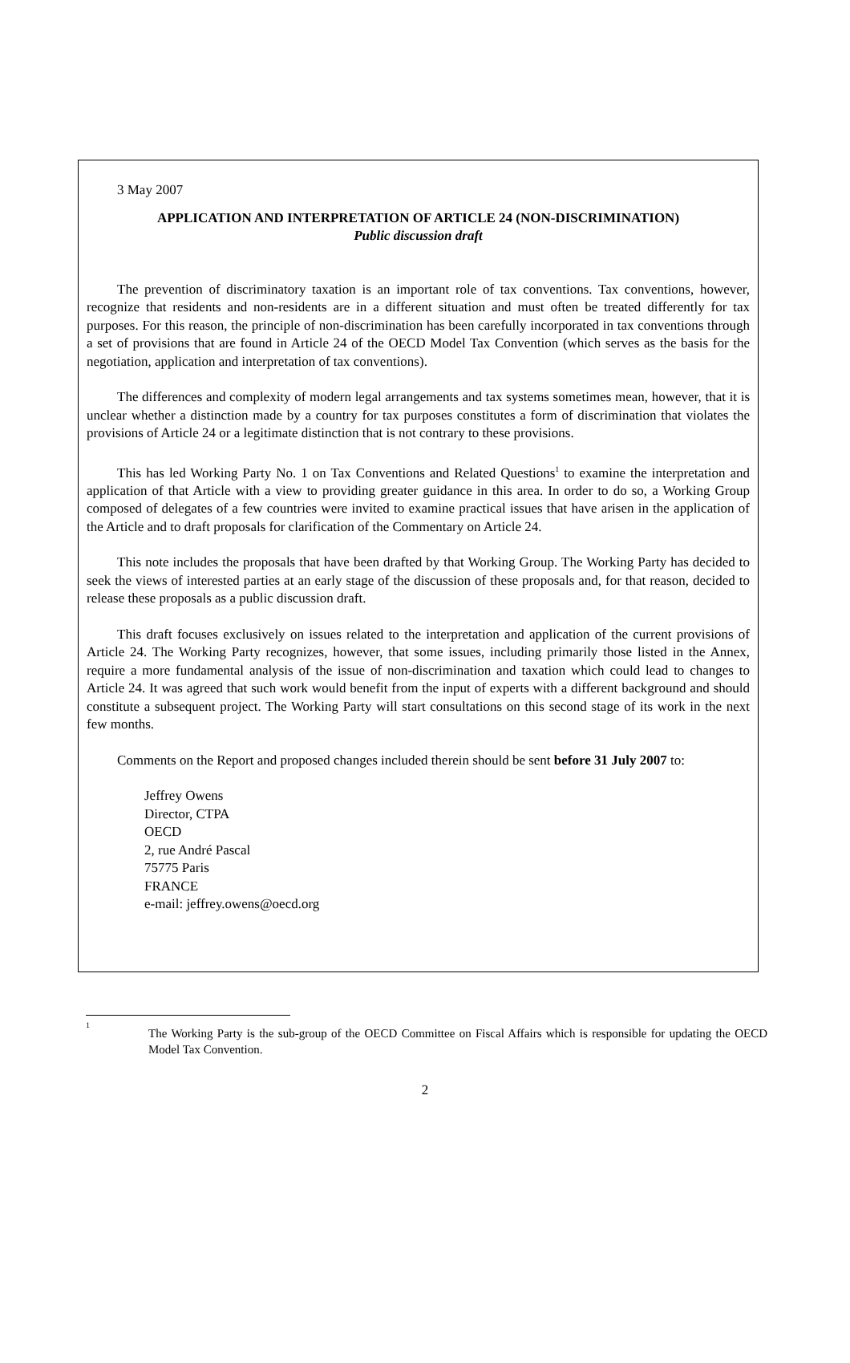3 May 2007
APPLICATION AND INTERPRETATION OF ARTICLE 24 (NON-DISCRIMINATION)
Public discussion draft
The prevention of discriminatory taxation is an important role of tax conventions. Tax conventions, however, recognize that residents and non-residents are in a different situation and must often be treated differently for tax purposes. For this reason, the principle of non-discrimination has been carefully incorporated in tax conventions through a set of provisions that are found in Article 24 of the OECD Model Tax Convention (which serves as the basis for the negotiation, application and interpretation of tax conventions).
The differences and complexity of modern legal arrangements and tax systems sometimes mean, however, that it is unclear whether a distinction made by a country for tax purposes constitutes a form of discrimination that violates the provisions of Article 24 or a legitimate distinction that is not contrary to these provisions.
This has led Working Party No. 1 on Tax Conventions and Related Questions<sup>1</sup> to examine the interpretation and application of that Article with a view to providing greater guidance in this area. In order to do so, a Working Group composed of delegates of a few countries were invited to examine practical issues that have arisen in the application of the Article and to draft proposals for clarification of the Commentary on Article 24.
This note includes the proposals that have been drafted by that Working Group. The Working Party has decided to seek the views of interested parties at an early stage of the discussion of these proposals and, for that reason, decided to release these proposals as a public discussion draft.
This draft focuses exclusively on issues related to the interpretation and application of the current provisions of Article 24. The Working Party recognizes, however, that some issues, including primarily those listed in the Annex, require a more fundamental analysis of the issue of non-discrimination and taxation which could lead to changes to Article 24. It was agreed that such work would benefit from the input of experts with a different background and should constitute a subsequent project. The Working Party will start consultations on this second stage of its work in the next few months.
Comments on the Report and proposed changes included therein should be sent before 31 July 2007 to:
Jeffrey Owens
Director, CTPA
OECD
2, rue André Pascal
75775 Paris
FRANCE
e-mail: jeffrey.owens@oecd.org
<sup>1</sup>
The Working Party is the sub-group of the OECD Committee on Fiscal Affairs which is responsible for updating the OECD Model Tax Convention.
2